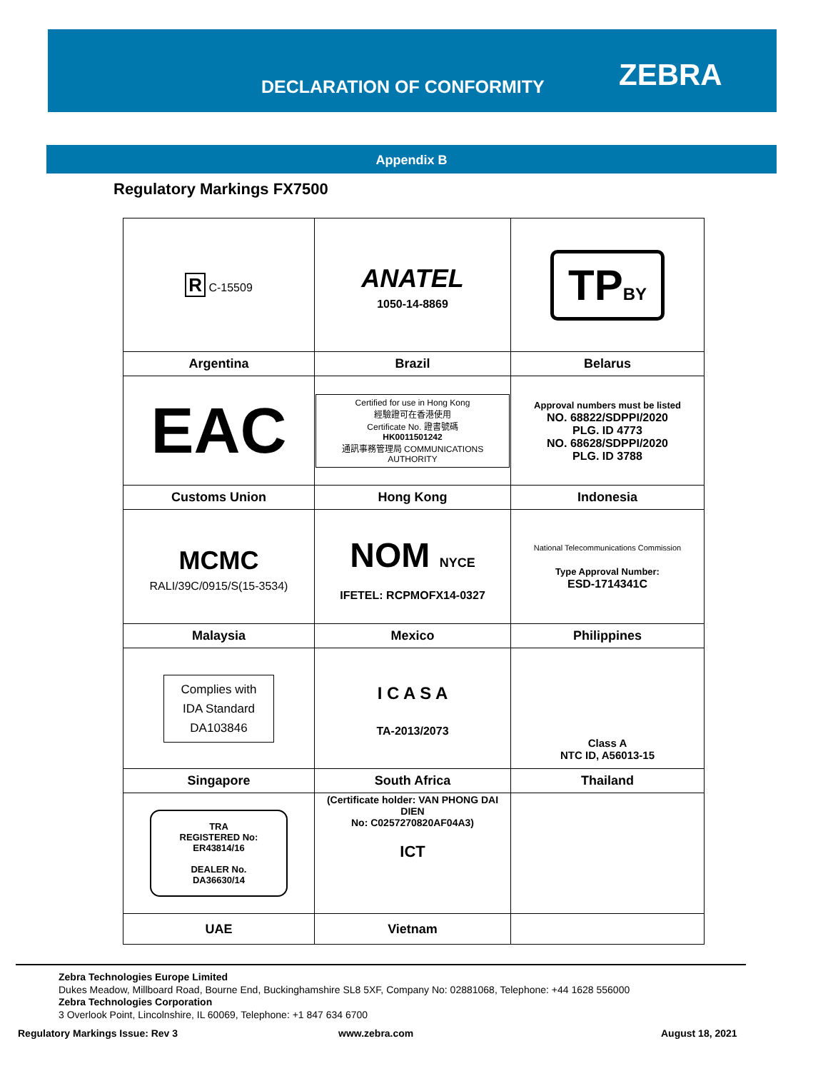DECLARATION OF CONFORMITY ZEBRA
Appendix B
Regulatory Markings FX7500
| R C-15509 | ANATEL 1050-14-8869 | TP BY |
| Argentina | Brazil | Belarus |
| EAC | Certified for use in Hong Kong 經驗證可在香港使用 Certificate No. 證書號碼 HK0011501242 通訊事務管理局 COMMUNICATIONS AUTHORITY | Approval numbers must be listed NO. 68822/SDPPI/2020 PLG. ID 4773 NO. 68628/SDPPI/2020 PLG. ID 3788 |
| Customs Union | Hong Kong | Indonesia |
| MCMC RALI/39C/0915/S(15-3534) | NOM NYCE IFETEL: RCPMOFX14-0327 | National Telecommunications Commission Type Approval Number: ESD-1714341C |
| Malaysia | Mexico | Philippines |
| Complies with IDA Standard DA103846 | I C A S A TA-2013/2073 | Class A NTC ID, A56013-15 |
| Singapore | South Africa | Thailand |
| TRA REGISTERED No: ER43814/16 DEALER No. DA36630/14 | (Certificate holder: VAN PHONG DAI DIEN No: C0257270820AF04A3) ICT | |
| UAE | Vietnam | |
Zebra Technologies Europe Limited
Dukes Meadow, Millboard Road, Bourne End, Buckinghamshire SL8 5XF, Company No: 02881068, Telephone: +44 1628 556000
Zebra Technologies Corporation
3 Overlook Point, Lincolnshire, IL 60069, Telephone: +1 847 634 6700
Regulatory Markings Issue: Rev 3
www.zebra.com August 18, 2021